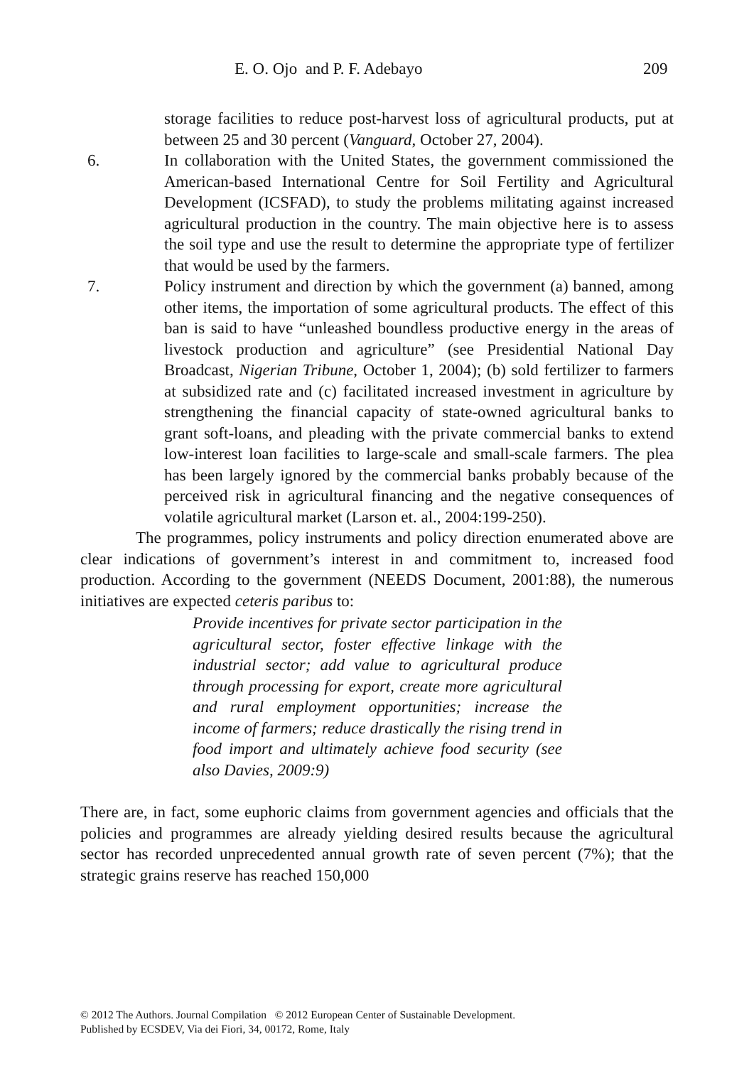E. O. Ojo and P. F. Adebayo 209
storage facilities to reduce post-harvest loss of agricultural products, put at between 25 and 30 percent (Vanguard, October 27, 2004).
6. In collaboration with the United States, the government commissioned the American-based International Centre for Soil Fertility and Agricultural Development (ICSFAD), to study the problems militating against increased agricultural production in the country. The main objective here is to assess the soil type and use the result to determine the appropriate type of fertilizer that would be used by the farmers.
7. Policy instrument and direction by which the government (a) banned, among other items, the importation of some agricultural products. The effect of this ban is said to have “unleashed boundless productive energy in the areas of livestock production and agriculture” (see Presidential National Day Broadcast, Nigerian Tribune, October 1, 2004); (b) sold fertilizer to farmers at subsidized rate and (c) facilitated increased investment in agriculture by strengthening the financial capacity of state-owned agricultural banks to grant soft-loans, and pleading with the private commercial banks to extend low-interest loan facilities to large-scale and small-scale farmers. The plea has been largely ignored by the commercial banks probably because of the perceived risk in agricultural financing and the negative consequences of volatile agricultural market (Larson et. al., 2004:199-250).
The programmes, policy instruments and policy direction enumerated above are clear indications of government’s interest in and commitment to, increased food production. According to the government (NEEDS Document, 2001:88), the numerous initiatives are expected ceteris paribus to:
Provide incentives for private sector participation in the agricultural sector, foster effective linkage with the industrial sector; add value to agricultural produce through processing for export, create more agricultural and rural employment opportunities; increase the income of farmers; reduce drastically the rising trend in food import and ultimately achieve food security (see also Davies, 2009:9)
There are, in fact, some euphoric claims from government agencies and officials that the policies and programmes are already yielding desired results because the agricultural sector has recorded unprecedented annual growth rate of seven percent (7%); that the strategic grains reserve has reached 150,000
© 2012 The Authors. Journal Compilation © 2012 European Center of Sustainable Development.
Published by ECSDEV, Via dei Fiori, 34, 00172, Rome, Italy